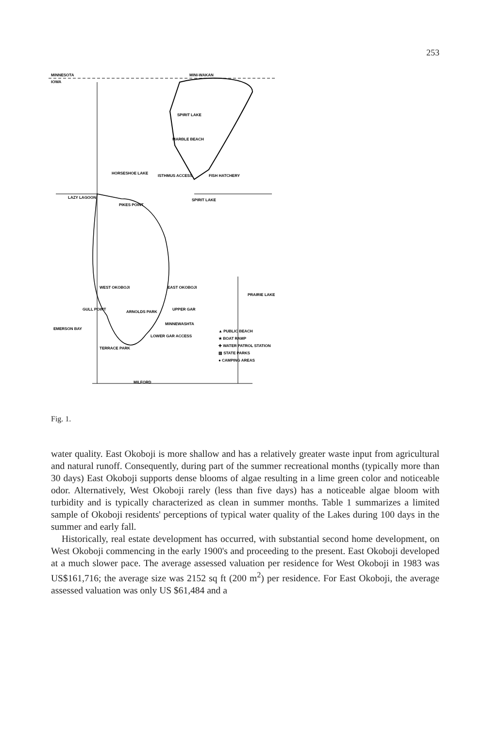253
MINNESOTA
IOWA
MINI-WAKAN
SPIRIT LAKE
MARBLE BEACH
HORSESHOE LAKE
ISTHMUS ACCESS
FISH HATCHERY
LAZY LAGOON
PIKES POINT
SPIRIT LAKE
EAST OKOBOJI
WEST OKOBOJI
PRAIRIE LAKE
GULL POINT
ARNOLDS PARK
UPPER GAR
EMERSON BAY
MINNEWASHTA
LOWER GAR ACCESS
TERRACE PARK
MILFORD
▲ PUBLIC BEACH
★ BOAT RAMP
✚ WATER PATROL STATION
▨ STATE PARKS
● CAMPING AREAS
Fig. 1.
water quality. East Okoboji is more shallow and has a relatively greater waste input from agricultural and natural runoff. Consequently, during part of the summer recreational months (typically more than 30 days) East Okoboji supports dense blooms of algae resulting in a lime green color and noticeable odor. Alternatively, West Okoboji rarely (less than five days) has a noticeable algae bloom with turbidity and is typically characterized as clean in summer months. Table 1 summarizes a limited sample of Okoboji residents' perceptions of typical water quality of the Lakes during 100 days in the summer and early fall.
Historically, real estate development has occurred, with substantial second home development, on West Okoboji commencing in the early 1900's and proceeding to the present. East Okoboji developed at a much slower pace. The average assessed valuation per residence for West Okoboji in 1983 was US$161,716; the average size was 2152 sq ft (200 m<sup>2</sup>) per residence. For East Okoboji, the average assessed valuation was only US $61,484 and a